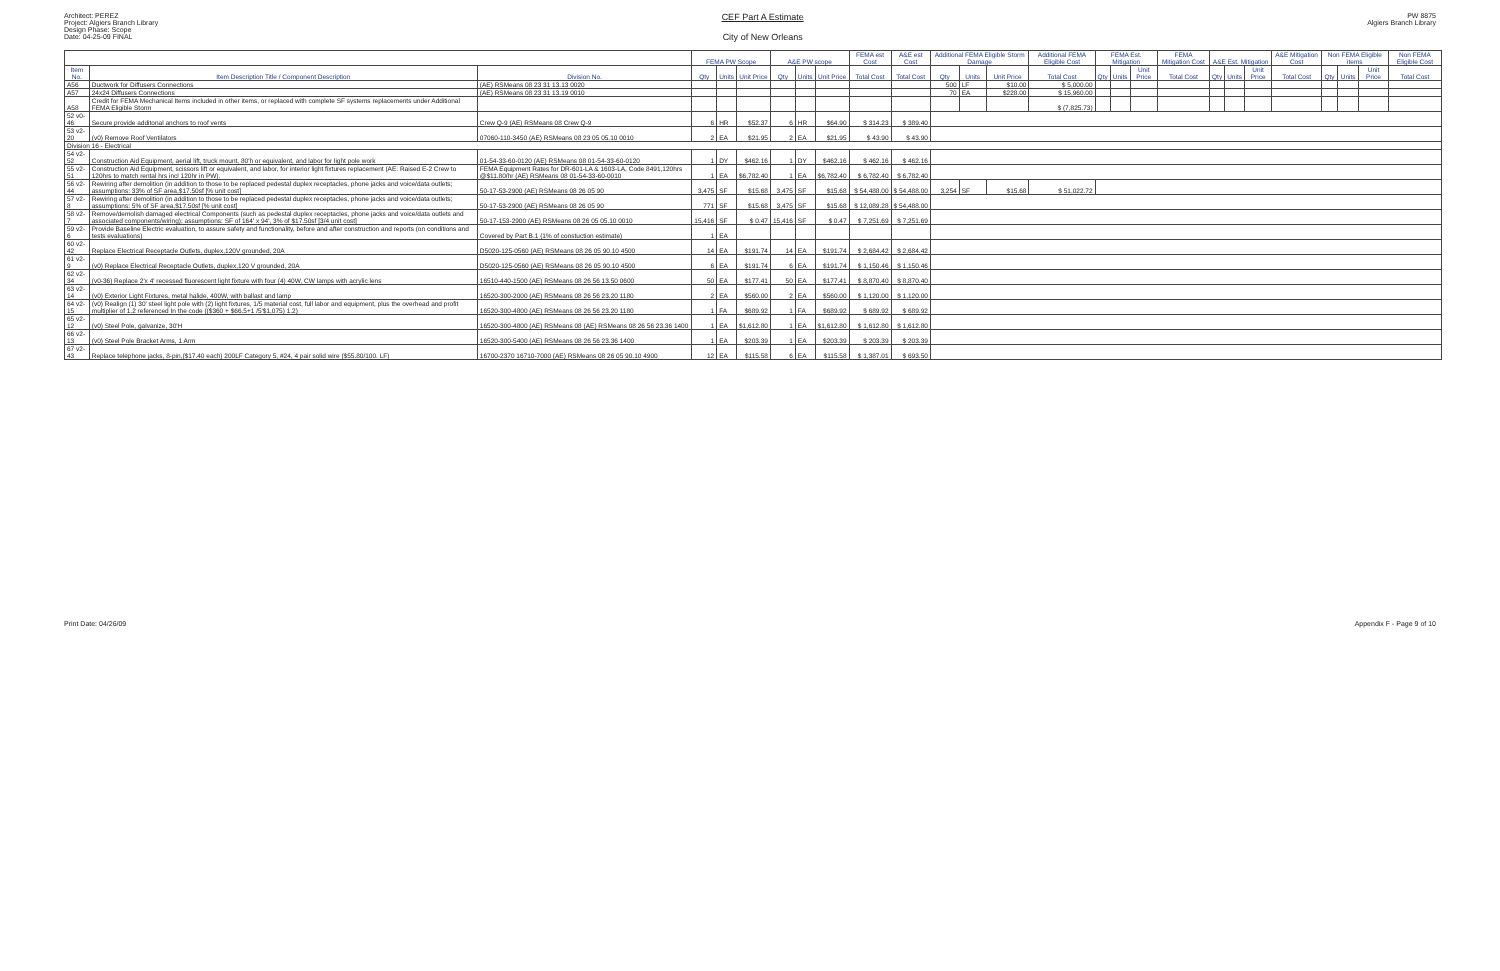Architect: PEREZ
Project: Algiers Branch Library
Design Phase: Scope
Date: 04-25-09 FINAL
CEF Part A Estimate
City of New Orleans
PW 8875
Algiers Branch Library
| | | | FEMA PW Scope | | | A&E PW scope | | | FEMA est Cost | A&E est Cost | Additional FEMA Eligible Storm Damage | | | Additional FEMA Eligible Cost | FEMA Est. Mitigation | | | FEMA Mitigation Cost | A&E Est. Mitigation | | | A&E Mitigation Cost | Non FEMA Eligible items | | | Non FEMA Eligible Cost |
| --- | --- | --- | --- | --- | --- | --- | --- | --- | --- | --- | --- | --- | --- | --- | --- | --- | --- | --- | --- | --- | --- | --- | --- | --- | --- | --- |
| Item No. | Item Description Title / Component Description | Division No. | Qty | Units | Unit Price | Qty | Units | Unit Price | Total Cost | Total Cost | Qty | Units | Unit Price | Total Cost | Qty | Units | Unit Price | Total Cost | Qty | Units | Unit Price | Total Cost | Qty | Units | Unit Price | Total Cost |
| A56 | Ductwork for Diffusers Connections | (AE) RSMeans 08 23 31 13.13 0020 | | | | | | | | | 500 | LF | $10.00 | $ 5,000.00 | | | | | | | | | | | | |
| A57 | 24x24 Diffusers Connections | (AE) RSMeans 08 23 31 13.19 0010 | | | | | | | | | 70 | EA | $228.00 | $ 15,960.00 | | | | | | | | | | | | |
| A58 | Credit for FEMA Mechanical Items included in other items, or replaced with complete SF systems replacements under Additional FEMA Eligible Storm | | | | | | | | | | | | | $ (7,825.73) | | | | | | | | | | | | |
| 52 v0-46 | Secure provide additonal anchors to roof vents | Crew Q-9 (AE) RSMeans 08 Crew Q-9 | 6 | HR | $52.37 | 6 | HR | $64.90 | $ 314.23 | $ 389.40 | | | | | | | | | | | | | | | | |
| 53 v2-20 | (v0) Remove Roof Ventilators | 07060-110-3450 (AE) RSMeans 08 23 05 05.10 0010 | 2 | EA | $21.95 | 2 | EA | $21.95 | $ 43.90 | $ 43.90 | | | | | | | | | | | | | | | | |
| Division 16 - Electrical | | | | | | | | | | | | | | | | | | | | | | | | | | |
| 54 v2-52 | Construction Aid Equipment, aerial lift, truck mount, 80'h or equivalent, and labor for light pole work | 01-54-33-60-0120 (AE) RSMeans 08 01-54-33-60-0120 | 1 | DY | $462.16 | 1 | DY | $462.16 | $ 462.16 | $ 462.16 | | | | | | | | | | | | | | | | |
| 55 v2-51 | Construction Aid Equipment, scissors lift or equivalent, and labor, for interior light fixtures replacement (AE: Raised E-2 Crew to 120hrs to match rental hrs incl 120hr in PW). | FEMA Equipment Rates for DR-601-LA & 1603-LA, Code 8491,120hrs @$11.80/hr (AE) RSMeans 08 01-54-33-60-0010 | 1 | EA | $6,782.40 | 1 | EA | $6,782.40 | $ 6,782.40 | $ 6,782.40 | | | | | | | | | | | | | | | | |
| 56 v2-44 | Rewiring after demolition (in addition to those to be replaced pedestal duplex receptacles, phone jacks and voice/data outlets; assumptions: 33% of SF area,$17.50sf [% unit cost] | 50-17-53-2900 (AE) RSMeans 08 26 05 90 | 3,475 | SF | $15.68 | 3,475 | SF | $15.68 | $ 54,488.00 | $ 54,488.00 | 3,254 | SF | $15.68 | $ 51,022.72 | | | | | | | | | | | | |
| 57 v2-8 | Rewiring after demolition (in addition to those to be replaced pedestal duplex receptacles, phone jacks and voice/data outlets; assumptions: 5% of SF area,$17.50sf [% unit cost] | 50-17-53-2900 (AE) RSMeans 08 26 05 90 | 771 | SF | $15.68 | 3,475 | SF | $15.68 | $ 12,089.28 | $ 54,488.00 | | | | | | | | | | | | | | | | |
| 58 v2-7 | Remove/demolish damaged electrical Components (such as pedestal duplex receptacles, phone jacks and voice/data outlets and associated components/wiring); assumptions: SF of 164' x 94', 3% of $17.50sf [3/4 unit cost] | 50-17-153-2900 (AE) RSMeans 08 26 05 05.10 0010 | 15,416 | SF | $ 0.47 | 15,416 | SF | $ 0.47 | $ 7,251.69 | $ 7,251.69 | | | | | | | | | | | | | | | | |
| 59 v2-6 | Provide Baseline Electric evaluation, to assure safety and functionality, before and after construction and reports (on conditions and tests evaluations) | Covered by Part B.1 (1% of constuction estimate) | 1 | EA | | | | | | | | | | | | | | | | | | | | | | |
| 60 v2-42 | Replace Electrical Receptacle Outlets, duplex,120V grounded, 20A | D5020-125-0560 (AE) RSMeans 08 26 05 90.10 4500 | 14 | EA | $191.74 | 14 | EA | $191.74 | $ 2,684.42 | $ 2,684.42 | | | | | | | | | | | | | | | | |
| 61 v2-9 | (v0) Replace Electrical Receptacle Outlets, duplex,120 V grounded, 20A | D5020-125-0560 (AE) RSMeans 08 26 05 90.10 4500 | 6 | EA | $191.74 | 6 | EA | $191.74 | $ 1,150.46 | $ 1,150.46 | | | | | | | | | | | | | | | | |
| 62 v2-34 | (v0-36) Replace 2'x 4' recessed fluorescent light fixture with four (4) 40W, CW lamps with acrylic lens | 16510-440-1500 (AE) RSMeans 08 26 56 13.50 0600 | 50 | EA | $177.41 | 50 | EA | $177.41 | $ 8,870.40 | $ 8,870.40 | | | | | | | | | | | | | | | | |
| 63 v2-14 | (v0) Exterior Light Fixtures, metal halide, 400W, with ballast and lamp | 16520-300-2000 (AE) RSMeans 08 26 56 23.20 1180 | 2 | EA | $560.00 | 2 | EA | $560.00 | $ 1,120.00 | $ 1,120.00 | | | | | | | | | | | | | | | | |
| 64 v2-15 | (v0) Realign (1) 30' steel light pole with (2) light fixtures, 1/5 material cost, full labor and equipment, plus the overhead and profit multiplier of 1.2 referenced In the code (($360 + $66.5+1 /5'$1,075) 1.2) | 16520-300-4800 (AE) RSMeans 08 26 56 23.20 1180 | 1 | FA | $689.92 | 1 | FA | $689.92 | $ 689.92 | $ 689.92 | | | | | | | | | | | | | | | | |
| 65 v2-12 | (v0) Steel Pole, galvanize, 30'H | 16520-300-4800 (AE) RSMeans 08 (AE) RSMeans 08 26 56 23.36 1400 | 1 | EA | $1,612.80 | 1 | EA | $1,612.80 | $ 1,612.80 | $ 1,612.80 | | | | | | | | | | | | | | | | |
| 66 v2-13 | (v0) Steel Pole Bracket Arms, 1 Arm | 16520-300-5400 (AE) RSMeans 08 26 56 23.36 1400 | 1 | EA | $203.39 | 1 | EA | $203.39 | $ 203.39 | $ 203.39 | | | | | | | | | | | | | | | | |
| 67 v2-43 | Replace telephone jacks, 8-pin,($17.40 each) 200LF Category 5, #24, 4 pair solid wire ($55.80/100. LF) | 16700-2370 16710-7000 (AE) RSMeans 08 26 05 90.10 4900 | 12 | EA | $115.58 | 6 | EA | $115.58 | $ 1,387.01 | $ 693.50 | | | | | | | | | | | | | | | | |
Print Date: 04/26/09 Appendix F - Page 9 of 10